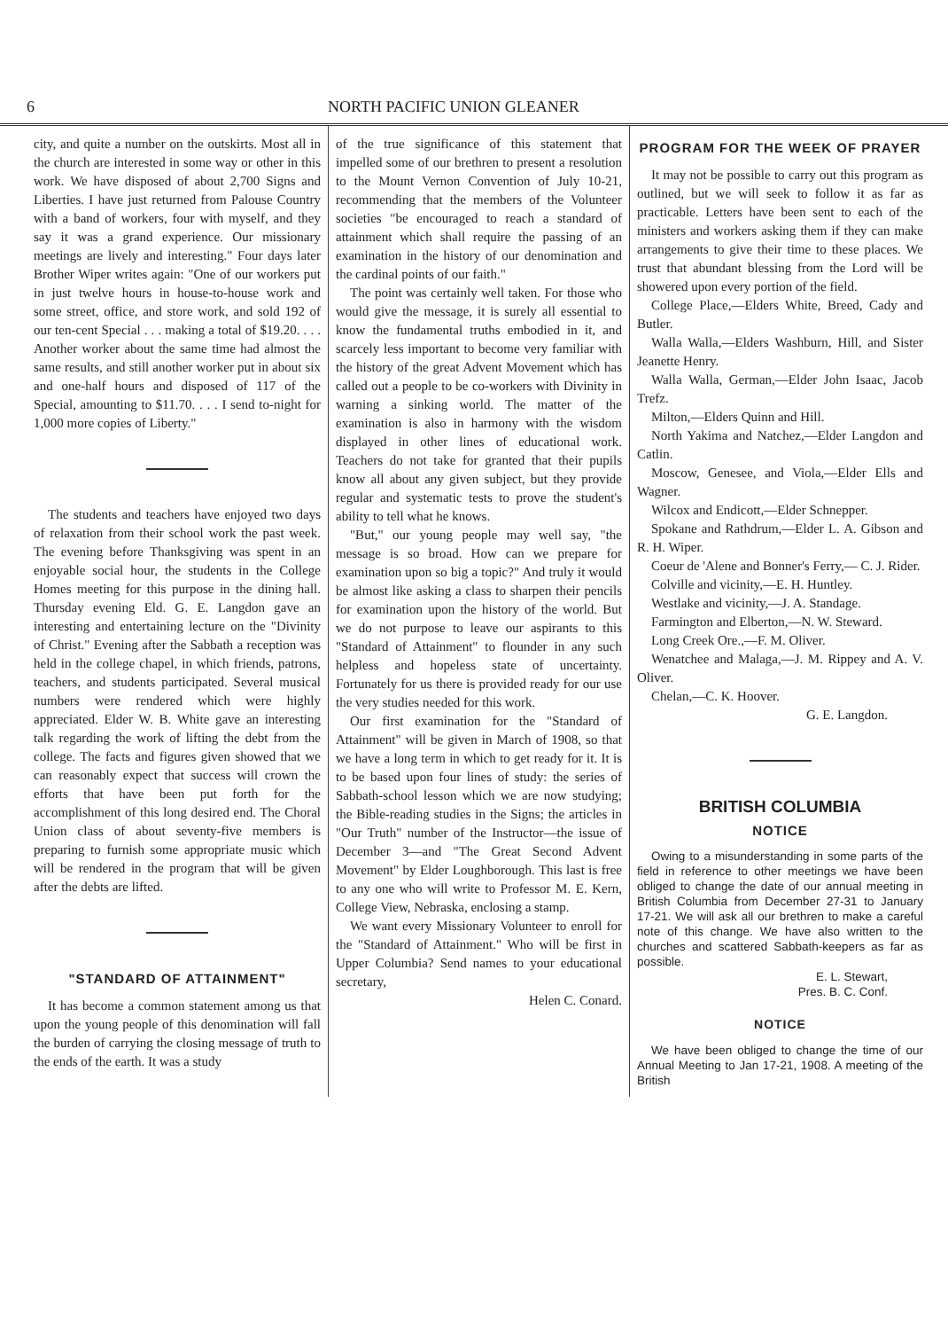6 NORTH PACIFIC UNION GLEANER
city, and quite a number on the outskirts. Most all in the church are interested in some way or other in this work. We have disposed of about 2,700 Signs and Liberties. I have just returned from Palouse Country with a band of workers, four with myself, and they say it was a grand experience. Our missionary meetings are lively and interesting." Four days later Brother Wiper writes again: "One of our workers put in just twelve hours in house-to-house work and some street, office, and store work, and sold 192 of our ten-cent Special . . . making a total of $19.20. . . . Another worker about the same time had almost the same results, and still another worker put in about six and one-half hours and disposed of 117 of the Special, amounting to $11.70. . . . I send to-night for 1,000 more copies of Liberty."
The students and teachers have enjoyed two days of relaxation from their school work the past week. The evening before Thanksgiving was spent in an enjoyable social hour, the students in the College Homes meeting for this purpose in the dining hall. Thursday evening Eld. G. E. Langdon gave an interesting and entertaining lecture on the "Divinity of Christ." Evening after the Sabbath a reception was held in the college chapel, in which friends, patrons, teachers, and students participated. Several musical numbers were rendered which were highly appreciated. Elder W. B. White gave an interesting talk regarding the work of lifting the debt from the college. The facts and figures given showed that we can reasonably expect that success will crown the efforts that have been put forth for the accomplishment of this long desired end. The Choral Union class of about seventy-five members is preparing to furnish some appropriate music which will be rendered in the program that will be given after the debts are lifted.
"STANDARD OF ATTAINMENT"
It has become a common statement among us that upon the young people of this denomination will fall the burden of carrying the closing message of truth to the ends of the earth. It was a study
of the true significance of this statement that impelled some of our brethren to present a resolution to the Mount Vernon Convention of July 10-21, recommending that the members of the Volunteer societies "be encouraged to reach a standard of attainment which shall require the passing of an examination in the history of our denomination and the cardinal points of our faith."
The point was certainly well taken. For those who would give the message, it is surely all essential to know the fundamental truths embodied in it, and scarcely less important to become very familiar with the history of the great Advent Movement which has called out a people to be co-workers with Divinity in warning a sinking world. The matter of the examination is also in harmony with the wisdom displayed in other lines of educational work. Teachers do not take for granted that their pupils know all about any given subject, but they provide regular and systematic tests to prove the student's ability to tell what he knows.
"But," our young people may well say, "the message is so broad. How can we prepare for examination upon so big a topic?" And truly it would be almost like asking a class to sharpen their pencils for examination upon the history of the world. But we do not purpose to leave our aspirants to this "Standard of Attainment" to flounder in any such helpless and hopeless state of uncertainty. Fortunately for us there is provided ready for our use the very studies needed for this work.
Our first examination for the "Standard of Attainment" will be given in March of 1908, so that we have a long term in which to get ready for it. It is to be based upon four lines of study: the series of Sabbath-school lesson which we are now studying; the Bible-reading studies in the Signs; the articles in "Our Truth" number of the Instructor—the issue of December 3—and "The Great Second Advent Movement" by Elder Loughborough. This last is free to any one who will write to Professor M. E. Kern, College View, Nebraska, enclosing a stamp.
We want every Missionary Volunteer to enroll for the "Standard of Attainment." Who will be first in Upper Columbia? Send names to your educational secretary,
Helen C. Conard.
PROGRAM FOR THE WEEK OF PRAYER
It may not be possible to carry out this program as outlined, but we will seek to follow it as far as practicable. Letters have been sent to each of the ministers and workers asking them if they can make arrangements to give their time to these places. We trust that abundant blessing from the Lord will be showered upon every portion of the field.
College Place,—Elders White, Breed, Cady and Butler.
Walla Walla,—Elders Washburn, Hill, and Sister Jeanette Henry.
Walla Walla, German,—Elder John Isaac, Jacob Trefz.
Milton,—Elders Quinn and Hill.
North Yakima and Natchez,—Elder Langdon and Catlin.
Moscow, Genesee, and Viola,—Elder Ells and Wagner.
Wilcox and Endicott,—Elder Schnepper.
Spokane and Rathdrum,—Elder L. A. Gibson and R. H. Wiper.
Coeur de 'Alene and Bonner's Ferry,— C. J. Rider.
Colville and vicinity,—E. H. Huntley.
Westlake and vicinity,—J. A. Standage.
Farmington and Elberton,—N. W. Steward.
Long Creek Ore.,—F. M. Oliver.
Wenatchee and Malaga,—J. M. Rippey and A. V. Oliver.
Chelan,—C. K. Hoover.
G. E. Langdon.
BRITISH COLUMBIA
NOTICE
Owing to a misunderstanding in some parts of the field in reference to other meetings we have been obliged to change the date of our annual meeting in British Columbia from December 27-31 to January 17-21. We will ask all our brethren to make a careful note of this change. We have also written to the churches and scattered Sabbath-keepers as far as possible.
E. L. Stewart,
Pres. B. C. Conf.
NOTICE
We have been obliged to change the time of our Annual Meeting to Jan 17-21, 1908. A meeting of the British